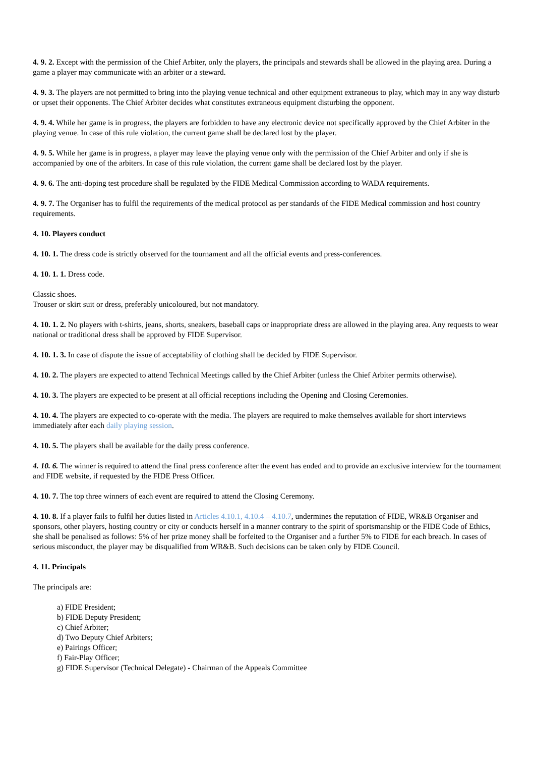4. 9. 2. Except with the permission of the Chief Arbiter, only the players, the principals and stewards shall be allowed in the playing area. During a game a player may communicate with an arbiter or a steward.
4. 9. 3. The players are not permitted to bring into the playing venue technical and other equipment extraneous to play, which may in any way disturb or upset their opponents. The Chief Arbiter decides what constitutes extraneous equipment disturbing the opponent.
4. 9. 4. While her game is in progress, the players are forbidden to have any electronic device not specifically approved by the Chief Arbiter in the playing venue. In case of this rule violation, the current game shall be declared lost by the player.
4. 9. 5. While her game is in progress, a player may leave the playing venue only with the permission of the Chief Arbiter and only if she is accompanied by one of the arbiters. In case of this rule violation, the current game shall be declared lost by the player.
4. 9. 6. The anti-doping test procedure shall be regulated by the FIDE Medical Commission according to WADA requirements.
4. 9. 7. The Organiser has to fulfil the requirements of the medical protocol as per standards of the FIDE Medical commission and host country requirements.
4. 10. Players conduct
4. 10. 1. The dress code is strictly observed for the tournament and all the official events and press-conferences.
4. 10. 1. 1. Dress code.
Classic shoes.
Trouser or skirt suit or dress, preferably unicoloured, but not mandatory.
4. 10. 1. 2. No players with t-shirts, jeans, shorts, sneakers, baseball caps or inappropriate dress are allowed in the playing area. Any requests to wear national or traditional dress shall be approved by FIDE Supervisor.
4. 10. 1. 3. In case of dispute the issue of acceptability of clothing shall be decided by FIDE Supervisor.
4. 10. 2. The players are expected to attend Technical Meetings called by the Chief Arbiter (unless the Chief Arbiter permits otherwise).
4. 10. 3. The players are expected to be present at all official receptions including the Opening and Closing Ceremonies.
4. 10. 4. The players are expected to co-operate with the media. The players are required to make themselves available for short interviews immediately after each daily playing session.
4. 10. 5. The players shall be available for the daily press conference.
4. 10. 6. The winner is required to attend the final press conference after the event has ended and to provide an exclusive interview for the tournament and FIDE website, if requested by the FIDE Press Officer.
4. 10. 7. The top three winners of each event are required to attend the Closing Ceremony.
4. 10. 8. If a player fails to fulfil her duties listed in Articles 4.10.1, 4.10.4 – 4.10.7, undermines the reputation of FIDE, WR&B Organiser and sponsors, other players, hosting country or city or conducts herself in a manner contrary to the spirit of sportsmanship or the FIDE Code of Ethics, she shall be penalised as follows: 5% of her prize money shall be forfeited to the Organiser and a further 5% to FIDE for each breach. In cases of serious misconduct, the player may be disqualified from WR&B. Such decisions can be taken only by FIDE Council.
4. 11. Principals
The principals are:
a) FIDE President;
b) FIDE Deputy President;
c) Chief Arbiter;
d) Two Deputy Chief Arbiters;
e) Pairings Officer;
f) Fair-Play Officer;
g) FIDE Supervisor (Technical Delegate) - Chairman of the Appeals Committee